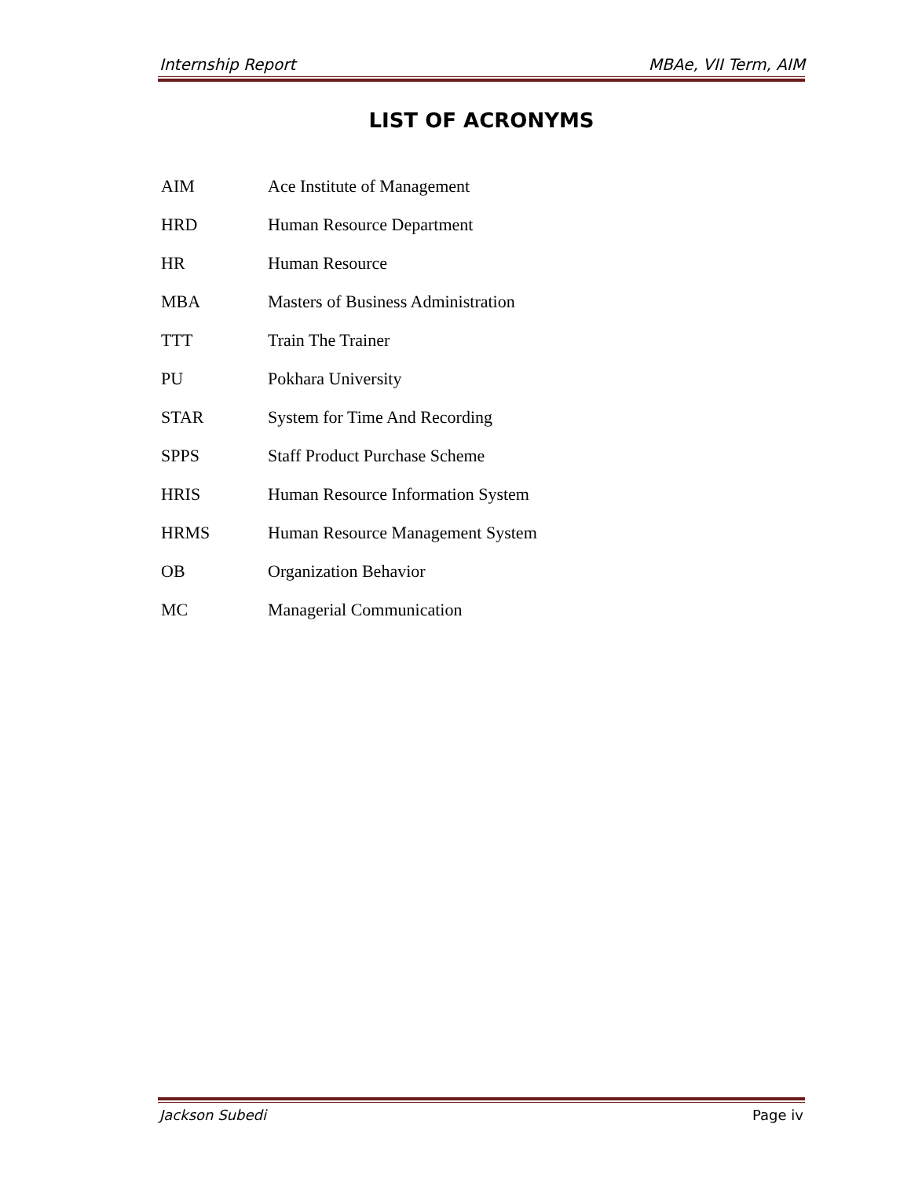Internship Report MBAe, VII Term, AIM
LIST OF ACRONYMS
AIM Ace Institute of Management
HRD Human Resource Department
HR Human Resource
MBA Masters of Business Administration
TTT Train The Trainer
PU Pokhara University
STAR System for Time And Recording
SPPS Staff Product Purchase Scheme
HRIS Human Resource Information System
HRMS Human Resource Management System
OB Organization Behavior
MC Managerial Communication
Jackson Subedi Page iv